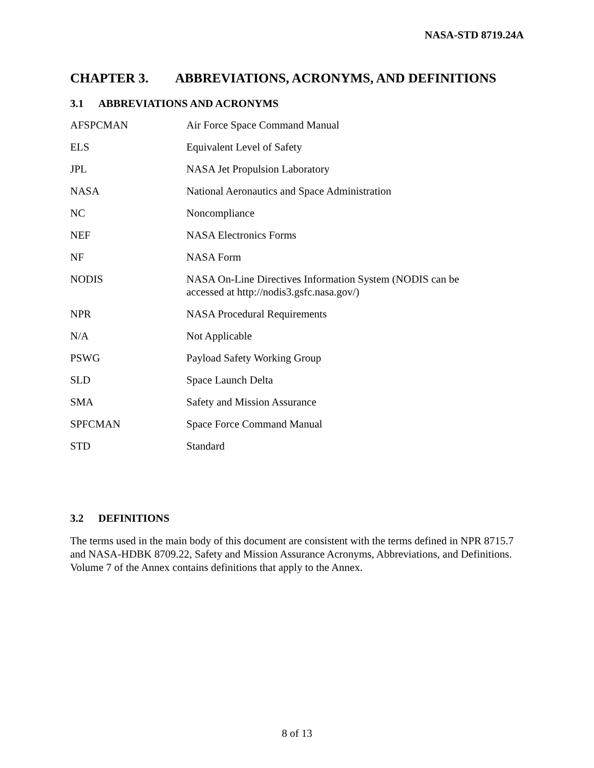NASA-STD 8719.24A
CHAPTER 3. ABBREVIATIONS, ACRONYMS, AND DEFINITIONS
3.1 ABBREVIATIONS AND ACRONYMS
| AFSPCMAN | Air Force Space Command Manual |
| ELS | Equivalent Level of Safety |
| JPL | NASA Jet Propulsion Laboratory |
| NASA | National Aeronautics and Space Administration |
| NC | Noncompliance |
| NEF | NASA Electronics Forms |
| NF | NASA Form |
| NODIS | NASA On-Line Directives Information System (NODIS can be accessed at http://nodis3.gsfc.nasa.gov/) |
| NPR | NASA Procedural Requirements |
| N/A | Not Applicable |
| PSWG | Payload Safety Working Group |
| SLD | Space Launch Delta |
| SMA | Safety and Mission Assurance |
| SPFCMAN | Space Force Command Manual |
| STD | Standard |
3.2 DEFINITIONS
The terms used in the main body of this document are consistent with the terms defined in NPR 8715.7 and NASA-HDBK 8709.22, Safety and Mission Assurance Acronyms, Abbreviations, and Definitions. Volume 7 of the Annex contains definitions that apply to the Annex.
8 of 13